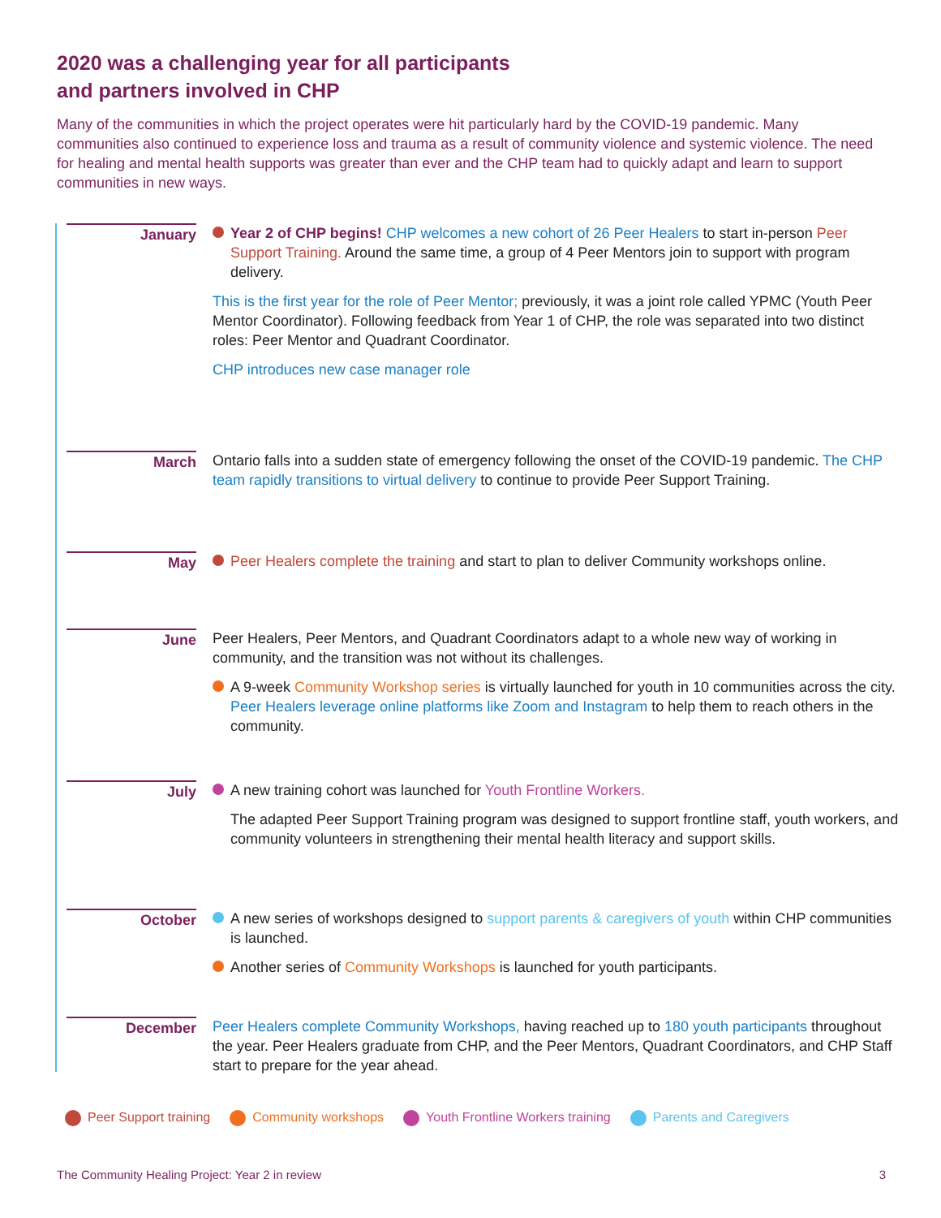2020 was a challenging year for all participants
and partners involved in CHP
Many of the communities in which the project operates were hit particularly hard by the COVID-19 pandemic. Many communities also continued to experience loss and trauma as a result of community violence and systemic violence. The need for healing and mental health supports was greater than ever and the CHP team had to quickly adapt and learn to support communities in new ways.
January
Year 2 of CHP begins! CHP welcomes a new cohort of 26 Peer Healers to start in-person Peer Support Training. Around the same time, a group of 4 Peer Mentors join to support with program delivery.
This is the first year for the role of Peer Mentor; previously, it was a joint role called YPMC (Youth Peer Mentor Coordinator). Following feedback from Year 1 of CHP, the role was separated into two distinct roles: Peer Mentor and Quadrant Coordinator.
CHP introduces new case manager role
March
Ontario falls into a sudden state of emergency following the onset of the COVID-19 pandemic. The CHP team rapidly transitions to virtual delivery to continue to provide Peer Support Training.
May
Peer Healers complete the training and start to plan to deliver Community workshops online.
June
Peer Healers, Peer Mentors, and Quadrant Coordinators adapt to a whole new way of working in community, and the transition was not without its challenges.
A 9-week Community Workshop series is virtually launched for youth in 10 communities across the city. Peer Healers leverage online platforms like Zoom and Instagram to help them to reach others in the community.
July
A new training cohort was launched for Youth Frontline Workers.
The adapted Peer Support Training program was designed to support frontline staff, youth workers, and community volunteers in strengthening their mental health literacy and support skills.
October
A new series of workshops designed to support parents & caregivers of youth within CHP communities is launched.
Another series of Community Workshops is launched for youth participants.
December
Peer Healers complete Community Workshops, having reached up to 180 youth participants throughout the year. Peer Healers graduate from CHP, and the Peer Mentors, Quadrant Coordinators, and CHP Staff start to prepare for the year ahead.
Peer Support training Community workshops Youth Frontline Workers training Parents and Caregivers
The Community Healing Project: Year 2 in review 3